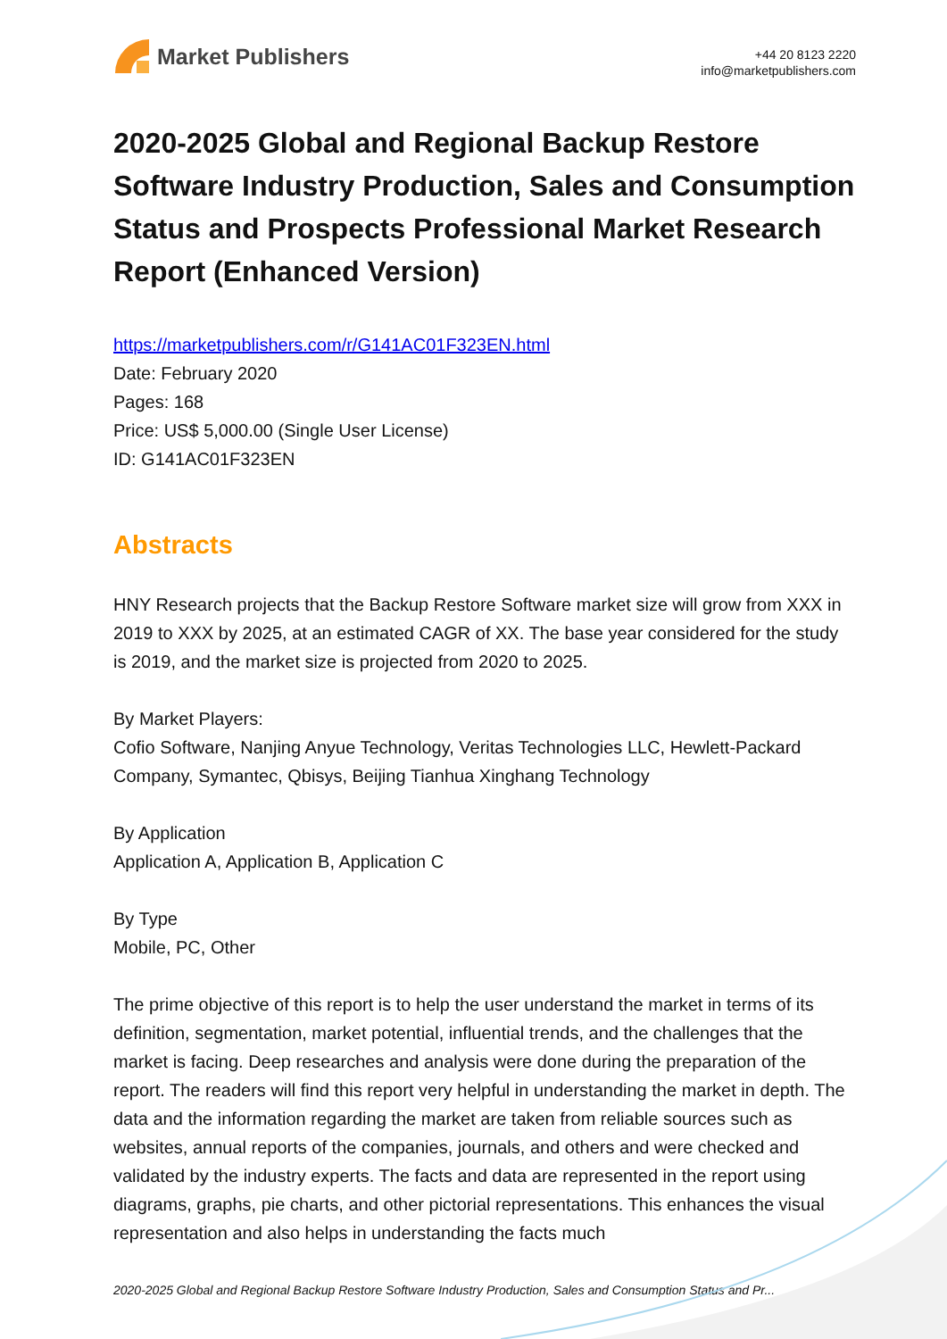Market Publishers
+44 20 8123 2220
info@marketpublishers.com
2020-2025 Global and Regional Backup Restore Software Industry Production, Sales and Consumption Status and Prospects Professional Market Research Report (Enhanced Version)
https://marketpublishers.com/r/G141AC01F323EN.html
Date: February 2020
Pages: 168
Price: US$ 5,000.00 (Single User License)
ID: G141AC01F323EN
Abstracts
HNY Research projects that the Backup Restore Software market size will grow from XXX in 2019 to XXX by 2025, at an estimated CAGR of XX. The base year considered for the study is 2019, and the market size is projected from 2020 to 2025.
By Market Players:
Cofio Software, Nanjing Anyue Technology, Veritas Technologies LLC, Hewlett-Packard Company, Symantec, Qbisys, Beijing Tianhua Xinghang Technology
By Application
Application A, Application B, Application C
By Type
Mobile, PC, Other
The prime objective of this report is to help the user understand the market in terms of its definition, segmentation, market potential, influential trends, and the challenges that the market is facing. Deep researches and analysis were done during the preparation of the report. The readers will find this report very helpful in understanding the market in depth. The data and the information regarding the market are taken from reliable sources such as websites, annual reports of the companies, journals, and others and were checked and validated by the industry experts. The facts and data are represented in the report using diagrams, graphs, pie charts, and other pictorial representations. This enhances the visual representation and also helps in understanding the facts much
2020-2025 Global and Regional Backup Restore Software Industry Production, Sales and Consumption Status and Pr...